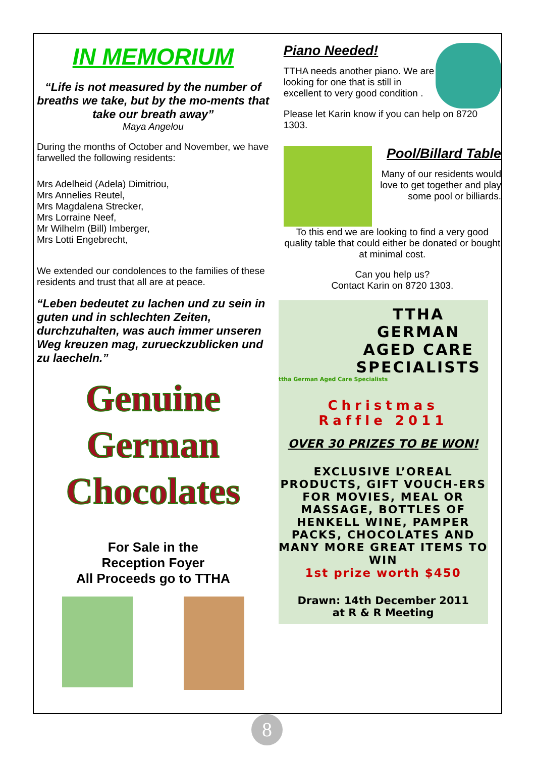IN MEMORIUM
“Life is not measured by the number of breaths we take, but by the mo-ments that take our breath away”
Maya Angelou
During the months of October and November, we have farwelled the following residents:
Mrs Adelheid (Adela) Dimitriou,
Mrs Annelies Reutel,
Mrs Magdalena Strecker,
Mrs Lorraine Neef,
Mr Wilhelm (Bill) Imberger,
Mrs Lotti Engebrecht,
We extended our condolences to the families of these residents and trust that all are at peace.
“Leben bedeutet zu lachen und zu sein in guten und in schlechten Zeiten, durchzuhalten, was auch immer unseren Weg kreuzen mag, zurueckzublicken und zu laecheln.”
Genuine
German
Chocolates
For Sale in the
Reception Foyer
All Proceeds go to TTHA
Piano Needed!
TTHA needs another piano. We are looking for one that is still in excellent to very good condition .
Please let Karin know if you can help on 8720 1303.
Pool/Billard Table
Many of our residents would love to get together and play some pool or billiards.
To this end we are looking to find a very good quality table that could either be donated or bought at minimal cost.
Can you help us?
Contact Karin on 8720 1303.
TTHA
GERMAN
AGED CARE
SPECIALISTS
ttha German Aged Care Specialists
Christmas
Raffle 2011
OVER 30 PRIZES TO BE WON!
EXCLUSIVE L’OREAL PRODUCTS, GIFT VOUCH-ERS FOR MOVIES, MEAL OR MASSAGE, BOTTLES OF HENKELL WINE, PAMPER PACKS, CHOCOLATES AND MANY MORE GREAT ITEMS TO WIN
1st prize worth $450
Drawn: 14th December 2011
at R & R Meeting
8